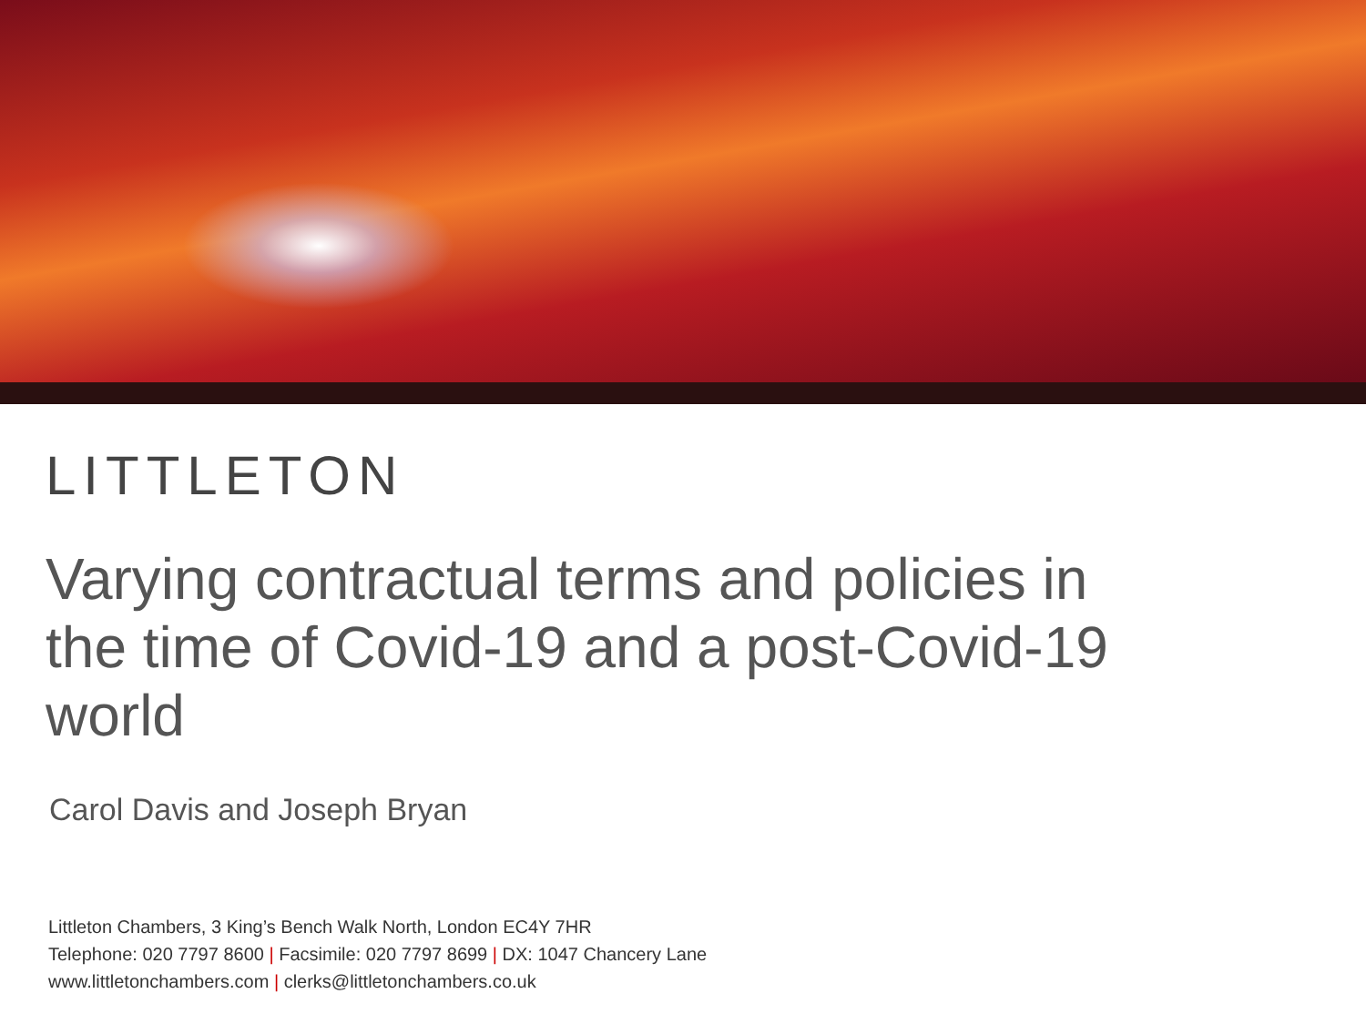LITTLETON
Varying contractual terms and policies in the time of Covid-19 and a post-Covid-19 world
Carol Davis and Joseph Bryan
Littleton Chambers, 3 King’s Bench Walk North, London EC4Y 7HR
Telephone: 020 7797 8600 | Facsimile: 020 7797 8699 | DX: 1047 Chancery Lane
www.littletonchambers.com | clerks@littletonchambers.co.uk